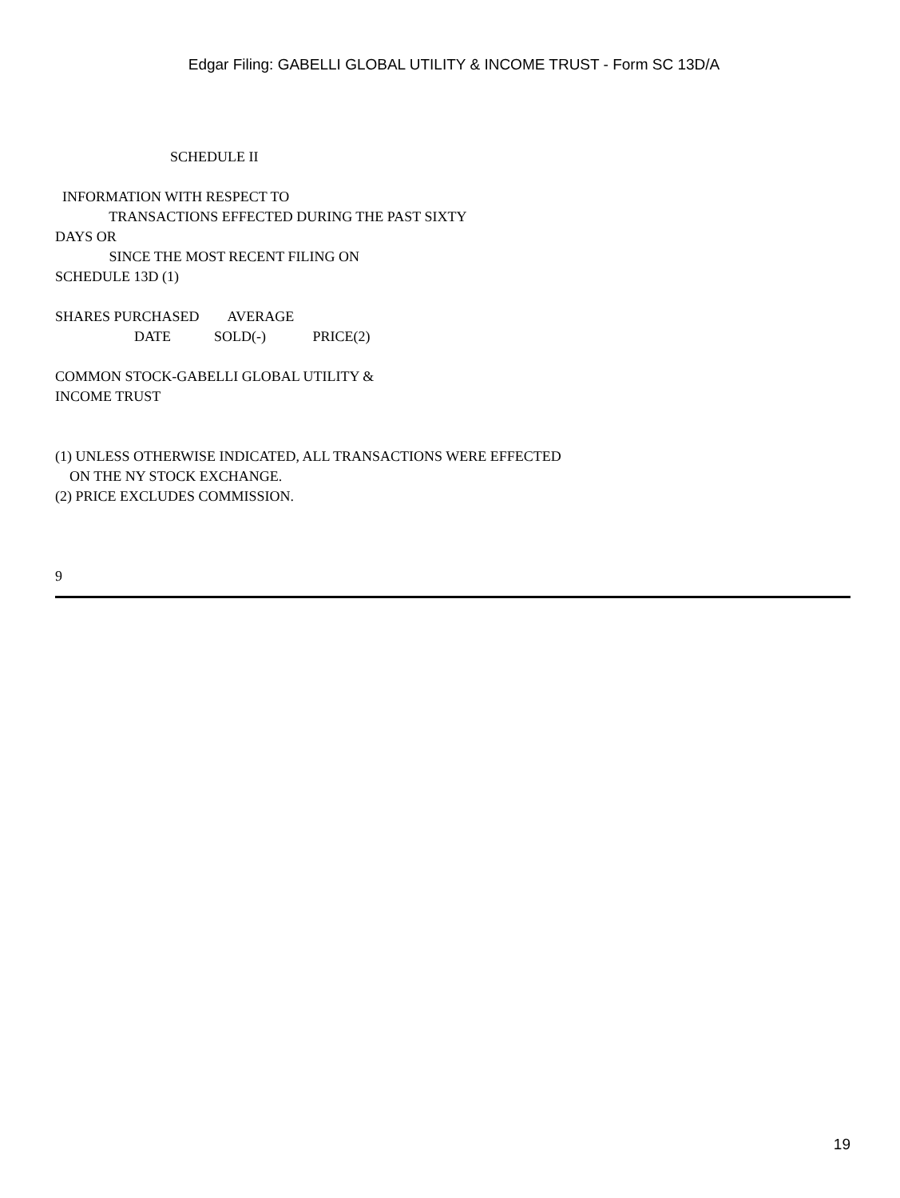Edgar Filing: GABELLI GLOBAL UTILITY & INCOME TRUST - Form SC 13D/A
SCHEDULE II
INFORMATION WITH RESPECT TO TRANSACTIONS EFFECTED DURING THE PAST SIXTY DAYS OR SINCE THE MOST RECENT FILING ON SCHEDULE 13D (1)
SHARES PURCHASED AVERAGE DATE SOLD(-) PRICE(2)
COMMON STOCK-GABELLI GLOBAL UTILITY & INCOME TRUST
(1) UNLESS OTHERWISE INDICATED, ALL TRANSACTIONS WERE EFFECTED ON THE NY STOCK EXCHANGE. (2) PRICE EXCLUDES COMMISSION.
9
19